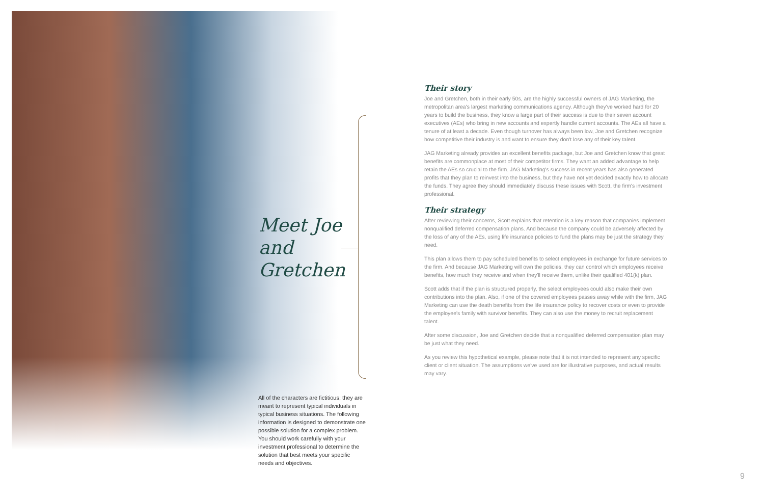Meet Joe
and
Gretchen
All of the characters are fictitious; they are meant to represent typical individuals in typical business situations. The following information is designed to demonstrate one possible solution for a complex problem. You should work carefully with your investment professional to determine the solution that best meets your specific needs and objectives.
Their story
Joe and Gretchen, both in their early 50s, are the highly successful owners of JAG Marketing, the metropolitan area's largest marketing communications agency. Although they've worked hard for 20 years to build the business, they know a large part of their success is due to their seven account executives (AEs) who bring in new accounts and expertly handle current accounts. The AEs all have a tenure of at least a decade. Even though turnover has always been low, Joe and Gretchen recognize how competitive their industry is and want to ensure they don't lose any of their key talent.
JAG Marketing already provides an excellent benefits package, but Joe and Gretchen know that great benefits are commonplace at most of their competitor firms. They want an added advantage to help retain the AEs so crucial to the firm. JAG Marketing's success in recent years has also generated profits that they plan to reinvest into the business, but they have not yet decided exactly how to allocate the funds. They agree they should immediately discuss these issues with Scott, the firm's investment professional.
Their strategy
After reviewing their concerns, Scott explains that retention is a key reason that companies implement nonqualified deferred compensation plans. And because the company could be adversely affected by the loss of any of the AEs, using life insurance policies to fund the plans may be just the strategy they need.
This plan allows them to pay scheduled benefits to select employees in exchange for future services to the firm. And because JAG Marketing will own the policies, they can control which employees receive benefits, how much they receive and when they'll receive them, unlike their qualified 401(k) plan.
Scott adds that if the plan is structured properly, the select employees could also make their own contributions into the plan. Also, if one of the covered employees passes away while with the firm, JAG Marketing can use the death benefits from the life insurance policy to recover costs or even to provide the employee's family with survivor benefits. They can also use the money to recruit replacement talent.
After some discussion, Joe and Gretchen decide that a nonqualified deferred compensation plan may be just what they need.
As you review this hypothetical example, please note that it is not intended to represent any specific client or client situation. The assumptions we've used are for illustrative purposes, and actual results may vary.
9